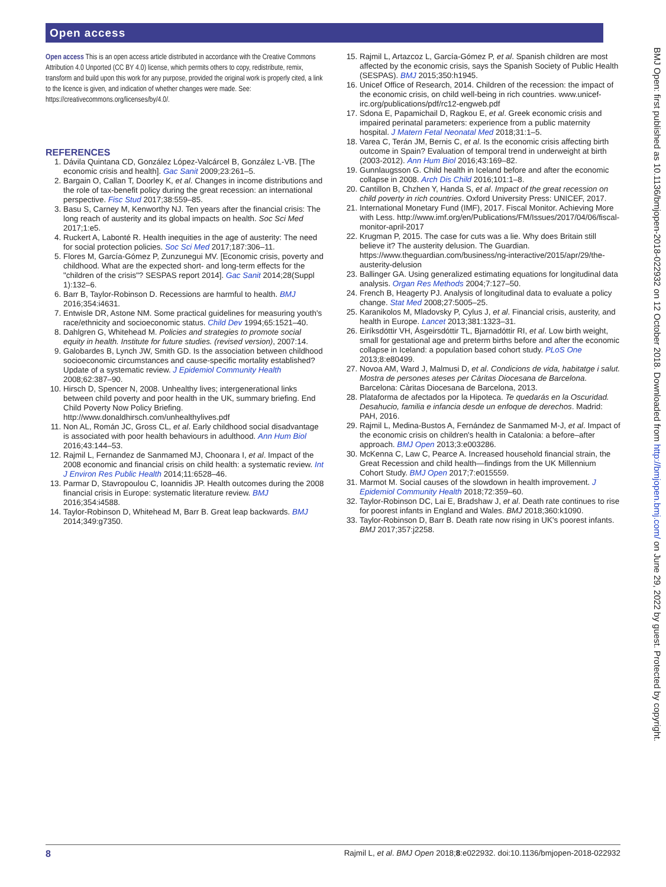Open access
Open access This is an open access article distributed in accordance with the Creative Commons Attribution 4.0 Unported (CC BY 4.0) license, which permits others to copy, redistribute, remix, transform and build upon this work for any purpose, provided the original work is properly cited, a link to the licence is given, and indication of whether changes were made. See: https://creativecommons.org/licenses/by/4.0/.
REFERENCES
1. Dávila Quintana CD, González López-Valcárcel B, González L-VB. [The economic crisis and health]. Gac Sanit 2009;23:261–5.
2. Bargain O, Callan T, Doorley K, et al. Changes in income distributions and the role of tax-benefit policy during the great recession: an international perspective. Fisc Stud 2017;38:559–85.
3. Basu S, Carney M, Kenworthy NJ. Ten years after the financial crisis: The long reach of austerity and its global impacts on health. Soc Sci Med 2017;1:e5.
4. Ruckert A, Labonté R. Health inequities in the age of austerity: The need for social protection policies. Soc Sci Med 2017;187:306–11.
5. Flores M, García-Gómez P, Zunzunegui MV. [Economic crisis, poverty and childhood. What are the expected short- and long-term effects for the "children of the crisis"? SESPAS report 2014]. Gac Sanit 2014;28(Suppl 1):132–6.
6. Barr B, Taylor-Robinson D. Recessions are harmful to health. BMJ 2016;354:i4631.
7. Entwisle DR, Astone NM. Some practical guidelines for measuring youth's race/ethnicity and socioeconomic status. Child Dev 1994;65:1521–40.
8. Dahlgren G, Whitehead M. Policies and strategies to promote social equity in health. Institute for future studies. (revised version), 2007:14.
9. Galobardes B, Lynch JW, Smith GD. Is the association between childhood socioeconomic circumstances and cause-specific mortality established? Update of a systematic review. J Epidemiol Community Health 2008;62:387–90.
10. Hirsch D, Spencer N, 2008. Unhealthy lives; intergenerational links between child poverty and poor health in the UK, summary briefing. End Child Poverty Now Policy Briefing. http://www.donaldhirsch.com/unhealthylives.pdf
11. Non AL, Román JC, Gross CL, et al. Early childhood social disadvantage is associated with poor health behaviours in adulthood. Ann Hum Biol 2016;43:144–53.
12. Rajmil L, Fernandez de Sanmamed MJ, Choonara I, et al. Impact of the 2008 economic and financial crisis on child health: a systematic review. Int J Environ Res Public Health 2014;11:6528–46.
13. Parmar D, Stavropoulou C, Ioannidis JP. Health outcomes during the 2008 financial crisis in Europe: systematic literature review. BMJ 2016;354:i4588.
14. Taylor-Robinson D, Whitehead M, Barr B. Great leap backwards. BMJ 2014;349:g7350.
15. Rajmil L, Artazcoz L, García-Gómez P, et al. Spanish children are most affected by the economic crisis, says the Spanish Society of Public Health (SESPAS). BMJ 2015;350:h1945.
16. Unicef Office of Research, 2014. Children of the recession: the impact of the economic crisis, on child well-being in rich countries. www.unicef-irc.org/publications/pdf/rc12-engweb.pdf
17. Sdona E, Papamichail D, Ragkou E, et al. Greek economic crisis and impaired perinatal parameters: experience from a public maternity hospital. J Matern Fetal Neonatal Med 2018;31:1–5.
18. Varea C, Terán JM, Bernis C, et al. Is the economic crisis affecting birth outcome in Spain? Evaluation of temporal trend in underweight at birth (2003-2012). Ann Hum Biol 2016;43:169–82.
19. Gunnlaugsson G. Child health in Iceland before and after the economic collapse in 2008. Arch Dis Child 2016;101:1–8.
20. Cantillon B, Chzhen Y, Handa S, et al. Impact of the great recession on child poverty in rich countries. Oxford University Press: UNICEF, 2017.
21. International Monetary Fund (IMF), 2017. Fiscal Monitor. Achieving More with Less. http://www.imf.org/en/Publications/FM/Issues/2017/04/06/fiscal-monitor-april-2017
22. Krugman P, 2015. The case for cuts was a lie. Why does Britain still believe it? The austerity delusion. The Guardian. https://www.theguardian.com/business/ng-interactive/2015/apr/29/the-austerity-delusion
23. Ballinger GA. Using generalized estimating equations for longitudinal data analysis. Organ Res Methods 2004;7:127–50.
24. French B, Heagerty PJ. Analysis of longitudinal data to evaluate a policy change. Stat Med 2008;27:5005–25.
25. Karanikolos M, Mladovsky P, Cylus J, et al. Financial crisis, austerity, and health in Europe. Lancet 2013;381:1323–31.
26. Eiríksdóttir VH, Ásgeirsdóttir TL, Bjarnadóttir RI, et al. Low birth weight, small for gestational age and preterm births before and after the economic collapse in Iceland: a population based cohort study. PLoS One 2013;8:e80499.
27. Novoa AM, Ward J, Malmusi D, et al. Condicions de vida, habitatge i salut. Mostra de persones ateses per Càritas Diocesana de Barcelona. Barcelona: Càritas Diocesana de Barcelona, 2013.
28. Plataforma de afectados por la Hipoteca. Te quedarás en la Oscuridad. Desahucio, familia e infancia desde un enfoque de derechos. Madrid: PAH, 2016.
29. Rajmil L, Medina-Bustos A, Fernández de Sanmamed M-J, et al. Impact of the economic crisis on children's health in Catalonia: a before–after approach. BMJ Open 2013;3:e003286.
30. McKenna C, Law C, Pearce A. Increased household financial strain, the Great Recession and child health—findings from the UK Millennium Cohort Study. BMJ Open 2017;7:e015559.
31. Marmot M. Social causes of the slowdown in health improvement. J Epidemiol Community Health 2018;72:359–60.
32. Taylor-Robinson DC, Lai E, Bradshaw J, et al. Death rate continues to rise for poorest infants in England and Wales. BMJ 2018;360:k1090.
33. Taylor-Robinson D, Barr B. Death rate now rising in UK's poorest infants. BMJ 2017;357:j2258.
BMJ Open: first published as 10.1136/bmjopen-2018-022932 on 12 October 2018. Downloaded from http://bmjopen.bmj.com/ on June 29, 2022 by guest. Protected by copyright.
8 Rajmil L, et al. BMJ Open 2018;8:e022932. doi:10.1136/bmjopen-2018-022932